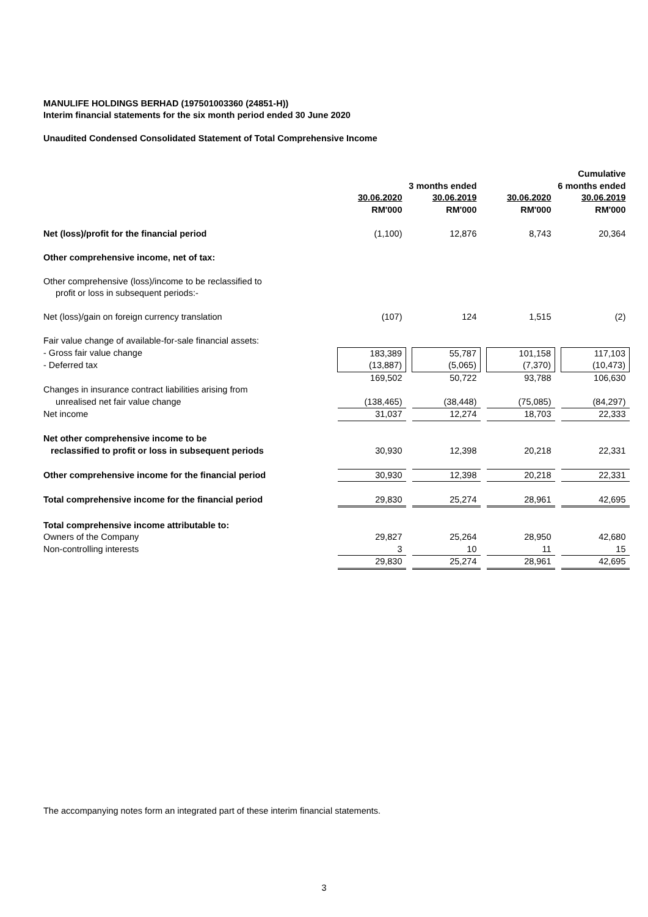MANULIFE HOLDINGS BERHAD (197501003360 (24851-H))
Interim financial statements for the six month period ended 30 June 2020
Unaudited Condensed Consolidated Statement of Total Comprehensive Income
| | | | | | | | Cumulative |
| | 3 months ended | | | | 6 months ended | | |
| | 30.06.2020 | | 30.06.2019 | | 30.06.2020 | | 30.06.2019 |
| | RM'000 | | RM'000 | | RM'000 | | RM'000 |
| Net (loss)/profit for the financial period | (1,100) | | 12,876 | | 8,743 | | 20,364 |
| Other comprehensive income, net of tax: | | | | | | | |
| Other comprehensive (loss)/income to be reclassified to | | | | | | | |
| profit or loss in subsequent periods:- | | | | | | | |
| Net (loss)/gain on foreign currency translation | (107) | | 124 | | 1,515 | | (2) |
| Fair value change of available-for-sale financial assets: | | | | | | | |
| - Gross fair value change | 183,389 | | 55,787 | | 101,158 | | 117,103 |
| - Deferred tax | (13,887) | | (5,065) | | (7,370) | | (10,473) |
| | 169,502 | | 50,722 | | 93,788 | | 106,630 |
| Changes in insurance contract liabilities arising from | | | | | | | |
| unrealised net fair value change | (138,465) | | (38,448) | | (75,085) | | (84,297) |
| Net income | 31,037 | | 12,274 | | 18,703 | | 22,333 |
| Net other comprehensive income to be | | | | | | | |
| reclassified to profit or loss in subsequent periods | 30,930 | | 12,398 | | 20,218 | | 22,331 |
| Other comprehensive income for the financial period | 30,930 | | 12,398 | | 20,218 | | 22,331 |
| Total comprehensive income for the financial period | 29,830 | | 25,274 | | 28,961 | | 42,695 |
| Total comprehensive income attributable to: | | | | | | | |
| Owners of the Company | 29,827 | | 25,264 | | 28,950 | | 42,680 |
| Non-controlling interests | 3 | | 10 | | 11 | | 15 |
| | 29,830 | | 25,274 | | 28,961 | | 42,695 |
The accompanying notes form an integrated part of these interim financial statements.
3